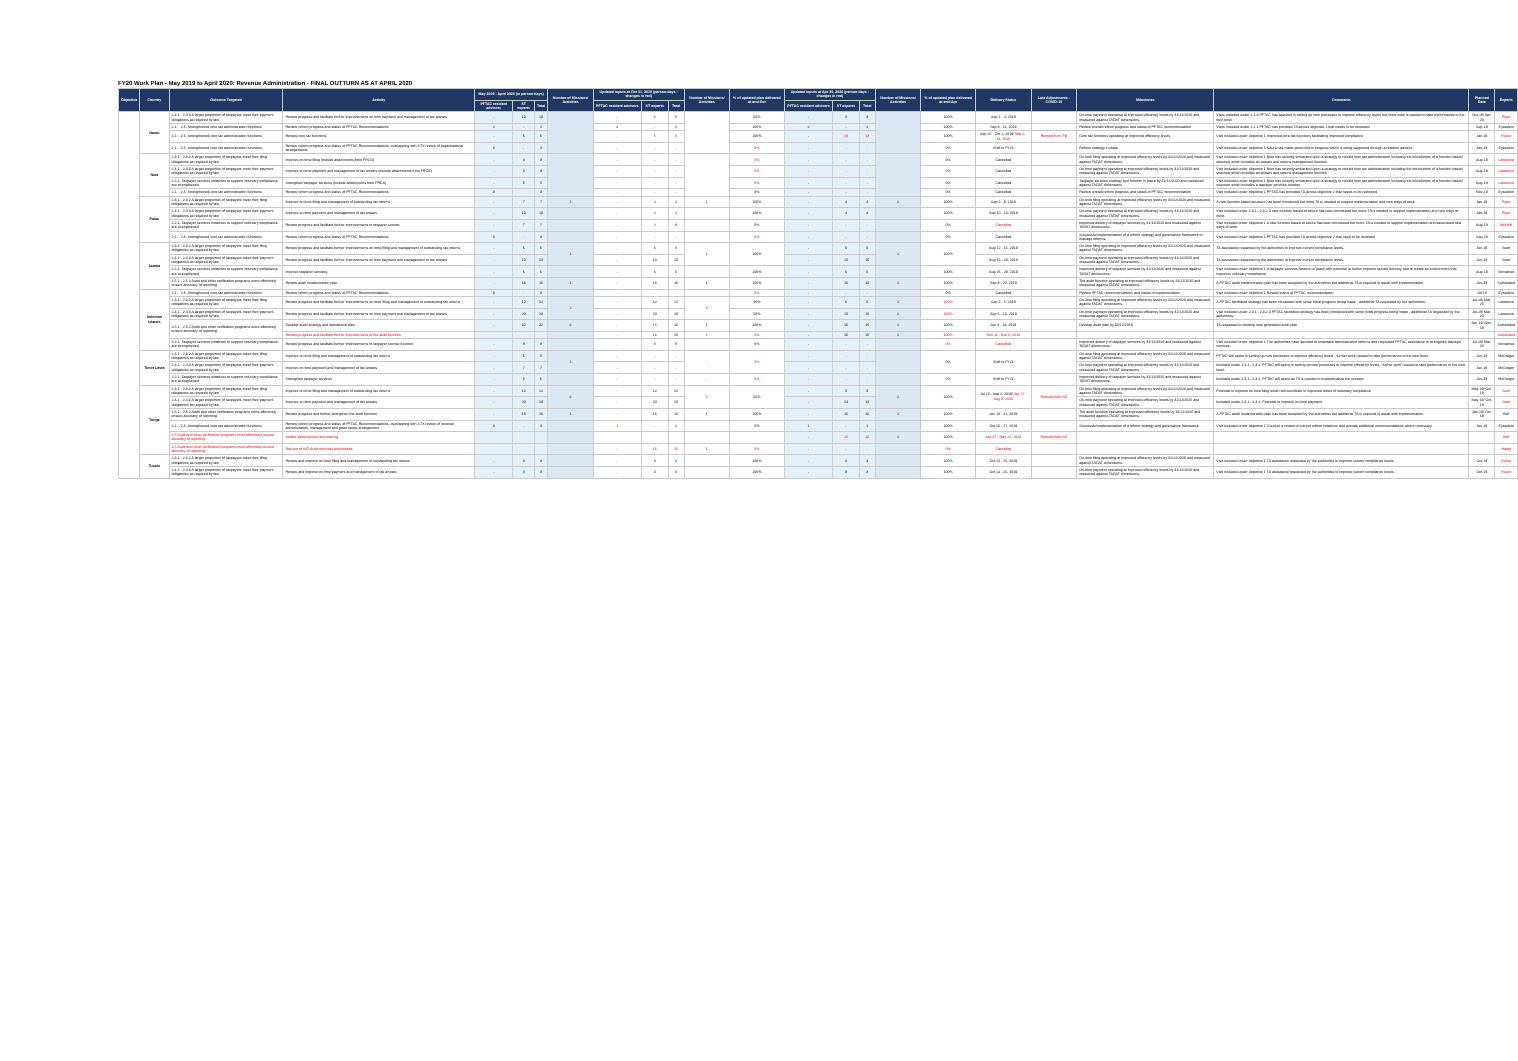FY20 Work Plan - May 2019 to April 2020: Revenue Administration - FINAL OUTTURN AS AT APRIL 2020
| Objective | Country | Outcome Targeted | Activity | May 2019 - April 2020 (in person-days) | | | Number of Missions/ Activities | Updated inputs at Oct 31, 2019 (person-days - changes in red) | | | Number of Missions/ Activities | % of updated plan delivered at end-Oct | Updated inputs at Apr 30, 2020 (person-days - changes in red) | | | Number of Missions/ Activities | % of updated plan delivered at end-Apr | Delivery Status | Late Adjustments - COVID-19 | Milestones | Comments | Planned Date | Experts |
| --- | --- | --- | --- | --- | --- | --- | --- | --- | --- | --- | --- | --- | --- | --- | --- | --- | --- | --- | --- | --- | --- | --- | --- |
| | | | | PFTAC resident advisors | ST experts | Total | | PFTAC resident advisors | ST experts | Total | | | PFTAC resident advisors | ST experts | Total | | | | | | | | |
| | Nauru | 2.4.1 - 2.4.3 A larger proportion of taxpayers meet their payment obligations as required by law | Review progress and facilitate further improvements on time payment and management of tax arrears | - | 10 | 10 | | - | 6 | 6 | | 50% | - | 3 | 3 | | 100% | Sep 1 - 4, 2019 | | On-time payment operating at improved efficiency levels by 31/12/2020 and measured against TADAT dimensions. | Visits included under 2.1.3 PFTAC has assisted in setting up new processes to improve efficiency levels but more work is needed to take performance to the next level. | Oct-19/ Apr-20 | Piper |
| | | 2.1. - 2.5. Strengthened core tax administration functions | Review reform progress and status of PFTAC Recommendations | 2 | - | 2 | | 2 | - | 2 | | 100% | 2 | - | 2 | | 100% | Sep 9 - 11, 2019 | | Review overall reform progress and status of PFTAC recommendation | Visits included under 2.1.1 PFTAC has provided TA across objective 1 that needs to be reviewed | Sep-19 | Eysselein |
| | | 2.1. - 2.5. Strengthened core tax administration functions | Review core tax functions | - | 6 | 6 | | - | 5 | 5 | | 100% | - | 13 | 13 | | 100% | Sep 25 - Oct 1, 2019/ Mar 2 - 13, 2020 | Remote from Fiji | Core tax functions operating at improved efficiency levels | Visit included under objective 1 Improved core tax functions facilitating improved compliance | Jan-19 | Fisher |
| | | 2.1. - 2.5. Strengthened core tax administration functions | Review reform progress and status of PFTAC Recommendations, overlapping with STX review of organizational arrangements | 3 | - | 3 | | - | - | - | | 0% | - | - | - | | 0% | Shift to FY21 | | Reform strategy in place. | Visit included under objective 1 Nauru has made good reform progress which is being supported through a resident advisor. | Jan-19 | Eysselein |
| | Niue | 2.3.1 - 2.3.2 A larger proportion of taxpayers meet their filing obligations as required by law | Improve on-time filing (include attachments from FRCS) | - | 3 | 3 | | - | - | - | | 0% | - | - | - | | 0% | Cancelled | | On-time filing operating at improved efficiency levels by 31/12/2020 and measured against TADAT dimensions. | Visit included under objective 1 Niue has recently embarked upon a strategy to rebuild their tax administration including the introduction of a function based structure which includes an arrears and returns management function. | Aug-19 | Lawrence |
| | | 2.4.1 - 2.4.3 A larger proportion of taxpayers meet their payment obligations as required by law | Improve on-time payment and management of tax arrears (include attachments from FRCS) | - | 3 | 3 | | - | - | - | | 0% | - | - | - | | 0% | Cancelled | | On-time payment operating at improved efficiency levels by 31/12/2020 and measured against TADAT dimensions. | Visit included under objective 1 Niue has recently embarked upon a strategy to rebuild their tax administration including the introduction of a function based structure which includes an arrears and returns management function. | Aug-19 | Lawrence |
| | | 2.2.1. Taxpayer services initiatives to support voluntary compliance are strengthened | Strengthen taxpayer services (include attachments from FRCS) | - | 5 | 5 | | - | - | - | | 0% | - | - | - | | 0% | Cancelled | | Taxpayer services strategy and function in place by 31/12/2020 and measured against TADAT dimensions. | Visit included under objective 1 Niue has recently embarked upon a strategy to rebuild their tax administration including the introduction of a function based structure which includes a taxpayer services function. | Aug-19 | Lawrence |
| | | 2.1. - 2.5. Strengthened core tax administration functions | Review reform progress and status of PFTAC Recommendations | 3 | | 3 | | - | - | - | | 0% | - | - | - | | 0% | Cancelled | | Review overall reform progress and status of PFTAC recommendation | Visit included under objective 1 PFTAC has provided TA across objective 2 that needs to be reviewed | Nov-19 | Eysselein |
| | Palau | 2.3.1 - 2.3.2 A larger proportion of taxpayers meet their filing obligations as required by law | Improve on-time filing and management of outstanding tax returns | - | 7 | 7 | 1 | - | 4 | 4 | 1 | 100% | - | 4 | 4 | 1 | 100% | Sep 6 - 9, 2019 | | On-time filing operating at improved efficiency levels by 31/12/2020 and measured against TADAT dimensions. | A new function based structure has been introduced but more TA is needed to support implementation and new ways of work. | Jan-19 | Piper |
| | | 2.4.1 - 2.4.3 A larger proportion of taxpayers meet their payment obligations as required by law | Improve on time payment and management of tax arrears | - | 10 | 10 | | - | 4 | 4 | | 100% | - | 4 | 4 | | 100% | Sep 10 - 13, 2019 | | On-time payment operating at improved efficiency levels by 31/12/2020 and measured against TADAT dimensions. | Visit included under 2.3.1 - 2.3.2 A new function based structure has been introduced but more TA is needed to support implementation and new ways of work. | Jan-19 | Piper |
| | | 2.2.1. Taxpayer services initiatives to support voluntary compliance are strengthened | Review progress and facilitate further improvements to taxpayer service | - | 7 | 7 | | - | 4 | 4 | | 0% | - | - | - | | 0% | Cancelled | | Improved delivery of taxpayer services by 31/12/2020 and measured against TADAT dimensions. | Visit included under objective 1 A new function based structure has been introduced but more TA is needed to support implementation and associated new ways of work. | Aug-19 | McNeill |
| | | 2.1. - 2.5. Strengthened core tax administration functions | Review reform progress and status of PFTAC Recommendations | 3 | - | 3 | | - | - | - | | 0% | - | - | - | | 0% | Cancelled | | Successful implementation of a reform strategy and governance framework to manage reforms. | Visit included under objective 1 PFTAC has provided TA across objective 2 that need to be reviewed | Sep-19 | Eysselein |
| | Samoa | 2.3.1 - 2.3.2 A larger proportion of taxpayers meet their filing obligations as required by law | Review progress and facilitate further improvements on-time filing and management of outstanding tax returns | - | 6 | 6 | 1 | - | 6 | 6 | 1 | 100% | - | 6 | 6 | 1 | 100% | Aug 12 - 15, 2019 | | On-time filing operating at improved efficiency levels by 31/12/2020 and measured against TADAT dimensions. | TA assistance requested by the authorities to improve current compliance levels. | Jun-19 | Scott |
| | | 2.4.1 - 2.4.3 A larger proportion of taxpayers meet their payment obligations as required by law | Review progress and facilitate further improvements on time payment and management of tax arrears | - | 10 | 10 | | - | 10 | 10 | | | - | 10 | 10 | | | Aug 16 - 23, 2019 | | On-time payment operating at improved efficiency levels by 31/12/2020 and measured against TADAT dimensions. | TA assistance requested by the authorities to improve current compliance levels. | Jun-19 | Scott |
| | | 2.2.1. Taxpayer services initiatives to support voluntary compliance are strengthened | Improve taxpayer services | - | 6 | 6 | | - | 6 | 6 | | 100% | - | 6 | 6 | | 100% | Aug 26 - 29, 2019 | | Improved delivery of taxpayer services by 31/12/2020 and measured against TADAT dimensions. | Visit included under objective 1 A taxpayer services function in place with potential to further improve service delivery and to create an environment that improves voluntary compliance. | Aug-19 | Shrosbree |
| | | 2.5.1 - 2.5.2 Audit and other verification programs more effectively ensure accuracy of reporting | Review audit modernization plan | - | 16 | 16 | 1 | - | 16 | 16 | 1 | 100% | - | 16 | 16 | 1 | 100% | Sep 9 - 20, 2019 | | The audit function operating at improved efficiency levels by 31/12/2020 and measured against TADAT dimensions. | A PFTAC audit modernization plan has been accepted by the authorities but additional TA is required to assist with implementation. | Jun-19 | Sutherland |
| | Solomon Islands | 2.1. - 2.5. Strengthened core tax administration functions | Review reform progress and status of PFTAC Recommendations | 3 | - | 3 | | - | - | - | | 0% | - | - | - | | 0% | Cancelled | | Review PFTAC recommendations and status of implementation | Visit included under objective 1 Review status of PFTAC recommendation | Jul-19 | Eysselein |
| | | 2.3.1 - 2.3.2 A larger proportion of taxpayers meet their filing obligations as required by law | Review progress and facilitate further improvements on-time filing and management of outstanding tax returns | - | 12 | 12 | 2 | - | 12 | 12 | 2 | 50% | - | 6 | 6 | 1 | 100% | Sep 2 - 5, 2019 | | On-time filing operating at improved efficiency levels by 31/12/2020 and measured against TADAT dimensions. | A PFTAC facilitated strategy has been introduced with some initial progress being made - additional TA requested by the authorities. | Jul-19/ Mar-20 | Lawrence |
| | | 2.4.1 - 2.4.3 A larger proportion of taxpayers meet their payment obligations as required by law | Review progress and facilitate further improvements on time payment and management of tax arrears | - | 20 | 20 | | - | 20 | 20 | | 50% | - | 10 | 10 | 1 | 100% | Sep 6 - 13, 2019 | | On-time payment operating at improved efficiency levels by 31/12/2020 and measured against TADAT dimensions. | Visit included under 2.3.1 - 2.3.2 A PFTAC facilitated strategy has been introduced with some initial progress being made - additional TA requested by the authorities. | Jul-19/ Mar-20 | Lawrence |
| | | 2.5.1 - 2.5.2 Audit and other verification programs more effectively ensure accuracy of reporting | Develop audit strategy and operational plan | - | 32 | 32 | 2 | - | 16 | 16 | 1 | 100% | - | 16 | 16 | 1 | 100% | Jun 3 - 14, 2019 | | Develop audit plan by 30/12/2019 | TA requested to develop new generation audit plan | Jun-19/ Nov-19 | Sutherland |
| | | | Review progress and facilitate further improvements to the audit function | | | | | - | 16 | 16 | 1 | 0% | - | 16 | 16 | 1 | 100% | Nov 11 - Dec 6, 2019 | | | | | Sutherland |
| | | 2.2.1. Taxpayer services initiatives to support voluntary compliance are strengthened | Review progress and facilitate further improvements to taxpayer service function | - | 8 | 8 | | - | 8 | 8 | | 0% | - | - | - | | 0% | Cancelled | | Improved delivery of taxpayer services by 31/12/2020 and measured against TADAT dimensions. | Visit included under objective 1 The authorities have decided to undertake administrative reforms and requested PFTAC assistance to strengthen taxpayer services. | Jul-19/ Mar-20 | Shrosbree |
| | Timor Leste | 2.3.1 - 2.3.2 A larger proportion of taxpayers meet their filing obligations as required by law | Improve on-time filing and management of outstanding tax returns | - | 5 | 5 | 1 | - | - | - | - | 0% | - | - | - | | 0% | Shift to FY21 | | On-time filing operating at improved efficiency levels by 31/12/2020 and measured against TADAT dimensions. | PFTAC will assist in setting up new processes to improve efficiency levels - further work needed to take performance to the next level. | Jun-19 | McGregor |
| | | 2.4.1 - 2.4.3 A larger proportion of taxpayers meet their payment obligations as required by law | Improve on time payment and management of tax arrears | - | 7 | 7 | | - | - | - | | | - | - | - | | | | | On-time payment operating at improved efficiency levels by 31/12/2020 and measured against TADAT dimensions. | Included under 2.3.1 - 2.3.2. PFTAC will assist in setting up new processes to improve efficiency levels - further work needed to take performance to the next level. | Jun-19 | McGregor |
| | | 2.2.1. Taxpayer services initiatives to support voluntary compliance are strengthened | Strengthen taxpayer services | - | 6 | 6 | | - | - | - | - | 0% | - | - | - | | 0% | Shift to FY21 | | Improved delivery of taxpayer services by 31/12/2020 and measured against TADAT dimensions. | Included under 2.3.1 - 2.3.2. PFTAC will assist as TA is needed to institutionalize the concept | Jun-19 | McGregor |
| | Tonga | 2.3.1 - 2.3.2 A larger proportion of taxpayers meet their filing obligations as required by law | Improve on-time filing and management of outstanding tax returns | - | 12 | 12 | 2 | - | 12 | 12 | 2 | 50% | - | 9 | 9 | 2 | 100% | Jul 22 - Aug 2, 2019/ Apr 27 - May 8, 2020 | Remote from NZ | On-time filing operating at improved efficiency levels by 31/12/2020 and measured against TADAT dimensions. | Potential to improve on time filing which will contribute to improved levels of voluntary compliance | May-19/ Oct-19 | Scott |
| | | 2.4.1 - 2.4.3 A larger proportion of taxpayers meet their payment obligations as required by law | Improve on time payment and management of tax arrears | - | 20 | 20 | | - | 20 | 20 | | | - | 14 | 14 | | | | | On-time payment operating at improved efficiency levels by 31/12/2020 and measured against TADAT dimensions. | Included under 2.3.1 - 2.3.2. Potential to improve on-time payment | May-19/ Oct-19 | Scott |
| | | 2.5.1 - 2.5.2 Audit and other verification programs more effectively ensure accuracy of reporting | Review progress and further strengthen the audit function | - | 16 | 16 | 1 | - | 16 | 16 | 1 | 100% | - | 16 | 16 | 1 | 100% | Jun 10 - 21, 2019 | | The audit function operating at improved efficiency levels by 31/12/2020 and measured against TADAT dimensions. | A PFTAC audit modernization plan has been accepted by the authorities but additional TA is required to assist with implementation. | Jan-19/ Oct-19 | Bell |
| | | 2.1. - 2.5. Strengthened core tax administration functions | Review reform progress and status of PFTAC Recommendations, overlapping with STX review of revenue administration, management and governance arrangement | 3 | - | 3 | | 1 | - | 1 | | 0% | 1 | - | 1 | | 100% | Oct 16 - 17, 2019 | | Successful implementation of a reform strategy and governance framework. | Visit included under objective 1 Conduct a review of current reform initiatives and provide additional recommendations where necessary. | Jun-19 | Eysselein |
| | | 2.5 Audit and other verification programs more effectively ensure accuracy of reporting | Auditor development and training | | | | | | | | | | - | 16 | 16 | 1 | 100% | Apr 27 - May 22, 2020 | Remote from NZ | | | | Bell |
| | | 2.5 Audit and other verification programs more effectively ensure accuracy of reporting | Roll-out of VAT Audit methods and toolbox | | | | | - | 16 | 16 | 1 | 0% | - | - | - | | 0% | Cancelled | | | | | Haigh |
| | Tuvalu | 2.3.1 - 2.3.2 A larger proportion of taxpayers meet their filing obligations as required by law | Review and improve on-time filing and management of outstanding tax returns | - | 3 | 3 | | - | 3 | 3 | | 100% | - | 3 | 3 | | 100% | Oct 14 - 25, 2019 | | On-time filing operating at improved efficiency levels by 31/12/2020 and measured against TADAT dimensions. | Visit included under objective 1 TA assistance requested by the authorities to improve current compliance levels. | Oct-19 | Fisher |
| | | 2.4.1 - 2.4.3 A larger proportion of taxpayers meet their payment obligations as required by law | Review and improve on time payment and management of tax arrears | - | 3 | 3 | | - | 3 | 3 | | 100% | - | 3 | 3 | | 100% | Oct 14 - 25, 2019 | | On-time payment operating at improved efficiency levels by 31/12/2020 and measured against TADAT dimensions. | Visit included under objective 1 TA assistance requested by the authorities to improve current compliance levels. | Oct-19 | Fisher |